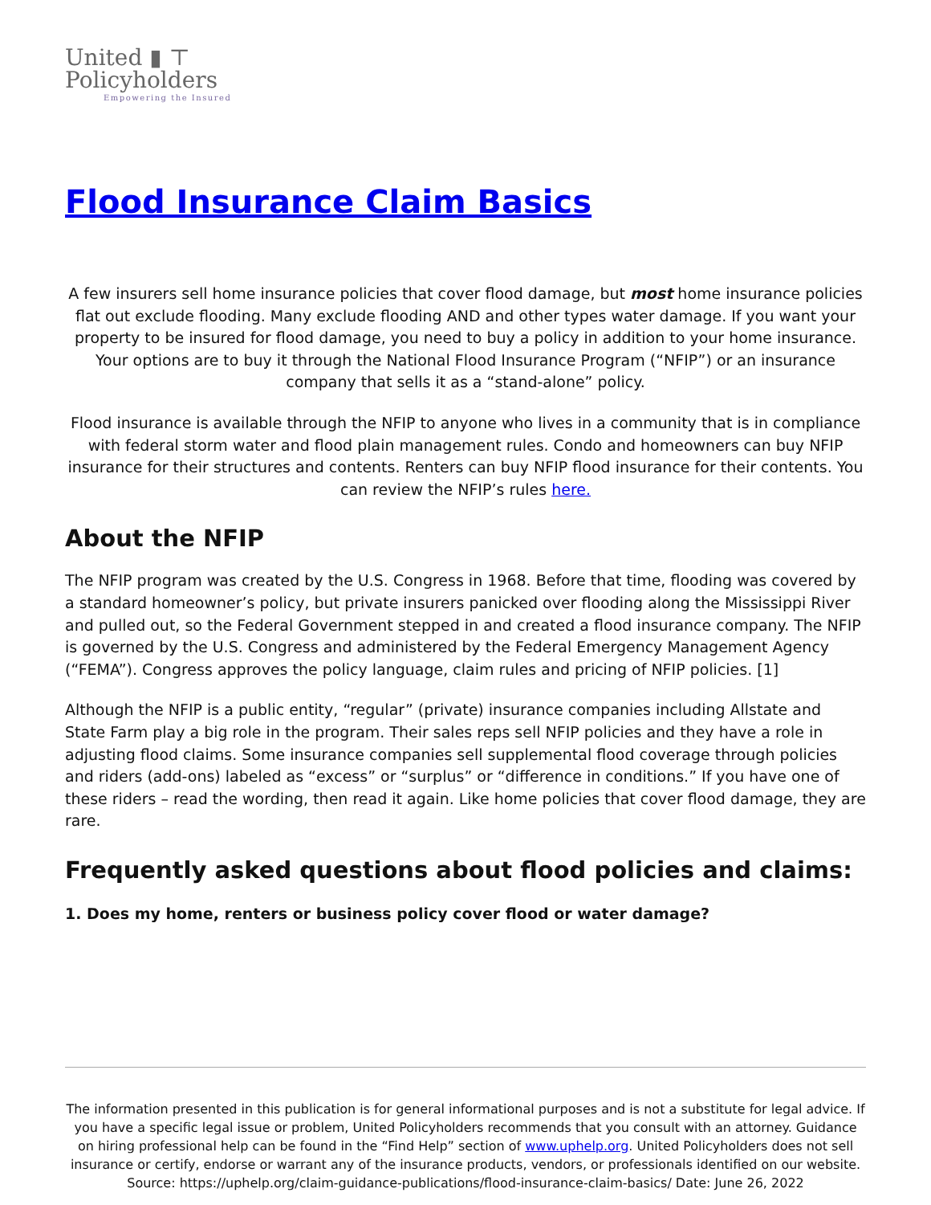United ▮ ⊤
Policyholders
Empowering the Insured
Flood Insurance Claim Basics
A few insurers sell home insurance policies that cover flood damage, but most home insurance policies flat out exclude flooding. Many exclude flooding AND and other types water damage. If you want your property to be insured for flood damage, you need to buy a policy in addition to your home insurance. Your options are to buy it through the National Flood Insurance Program (“NFIP”) or an insurance company that sells it as a “stand-alone” policy.
Flood insurance is available through the NFIP to anyone who lives in a community that is in compliance with federal storm water and flood plain management rules. Condo and homeowners can buy NFIP insurance for their structures and contents. Renters can buy NFIP flood insurance for their contents. You can review the NFIP’s rules here.
About the NFIP
The NFIP program was created by the U.S. Congress in 1968. Before that time, flooding was covered by a standard homeowner’s policy, but private insurers panicked over flooding along the Mississippi River and pulled out, so the Federal Government stepped in and created a flood insurance company. The NFIP is governed by the U.S. Congress and administered by the Federal Emergency Management Agency (“FEMA”). Congress approves the policy language, claim rules and pricing of NFIP policies. [1]
Although the NFIP is a public entity, “regular” (private) insurance companies including Allstate and State Farm play a big role in the program. Their sales reps sell NFIP policies and they have a role in adjusting flood claims. Some insurance companies sell supplemental flood coverage through policies and riders (add-ons) labeled as “excess” or “surplus” or “difference in conditions.” If you have one of these riders – read the wording, then read it again. Like home policies that cover flood damage, they are rare.
Frequently asked questions about flood policies and claims:
1. Does my home, renters or business policy cover flood or water damage?
The information presented in this publication is for general informational purposes and is not a substitute for legal advice. If you have a specific legal issue or problem, United Policyholders recommends that you consult with an attorney. Guidance on hiring professional help can be found in the “Find Help” section of www.uphelp.org. United Policyholders does not sell insurance or certify, endorse or warrant any of the insurance products, vendors, or professionals identified on our website.
Source: https://uphelp.org/claim-guidance-publications/flood-insurance-claim-basics/ Date: June 26, 2022